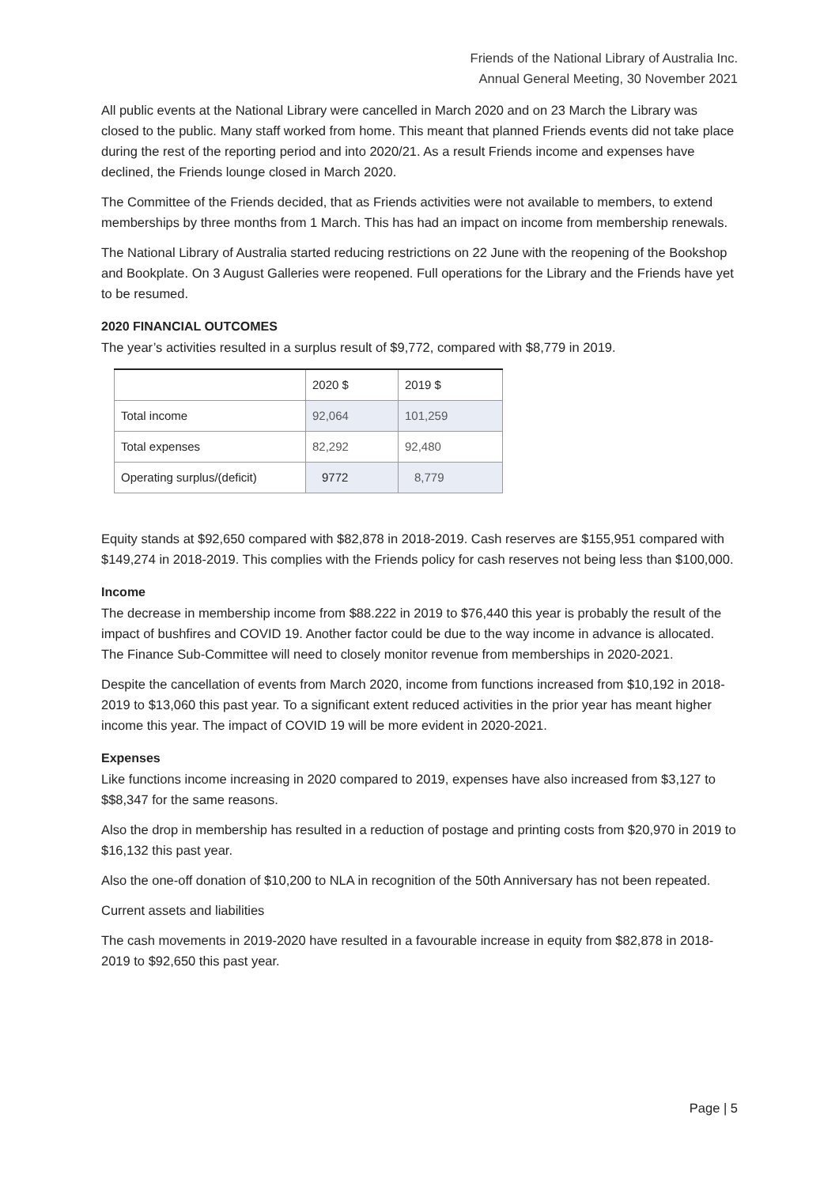Friends of the National Library of Australia Inc.
Annual General Meeting, 30 November 2021
All public events at the National Library were cancelled in March 2020 and on 23 March the Library was closed to the public. Many staff worked from home. This meant that planned Friends events did not take place during the rest of the reporting period and into 2020/21. As a result Friends income and expenses have declined, the Friends lounge closed in March 2020.
The Committee of the Friends decided, that as Friends activities were not available to members, to extend memberships by three months from 1 March. This has had an impact on income from membership renewals.
The National Library of Australia started reducing restrictions on 22 June with the reopening of the Bookshop and Bookplate. On 3 August Galleries were reopened. Full operations for the Library and the Friends have yet to be resumed.
2020 FINANCIAL OUTCOMES
The year’s activities resulted in a surplus result of $9,772, compared with $8,779 in 2019.
| | 2020 $ | 2019 $ |
| --- | --- | --- |
| Total income | 92,064 | 101,259 |
| Total expenses | 82,292 | 92,480 |
| Operating surplus/(deficit) | 9772 | 8,779 |
Equity stands at $92,650 compared with $82,878 in 2018-2019. Cash reserves are $155,951 compared with $149,274 in 2018-2019. This complies with the Friends policy for cash reserves not being less than $100,000.
Income
The decrease in membership income from $88.222 in 2019 to $76,440 this year is probably the result of the impact of bushfires and COVID 19. Another factor could be due to the way income in advance is allocated. The Finance Sub-Committee will need to closely monitor revenue from memberships in 2020-2021.
Despite the cancellation of events from March 2020, income from functions increased from $10,192 in 2018-2019 to $13,060 this past year. To a significant extent reduced activities in the prior year has meant higher income this year. The impact of COVID 19 will be more evident in 2020-2021.
Expenses
Like functions income increasing in 2020 compared to 2019, expenses have also increased from $3,127 to $$8,347 for the same reasons.
Also the drop in membership has resulted in a reduction of postage and printing costs from $20,970 in 2019 to $16,132 this past year.
Also the one-off donation of $10,200 to NLA in recognition of the 50th Anniversary has not been repeated.
Current assets and liabilities
The cash movements in 2019-2020 have resulted in a favourable increase in equity from $82,878 in 2018-2019 to $92,650 this past year.
Page | 5